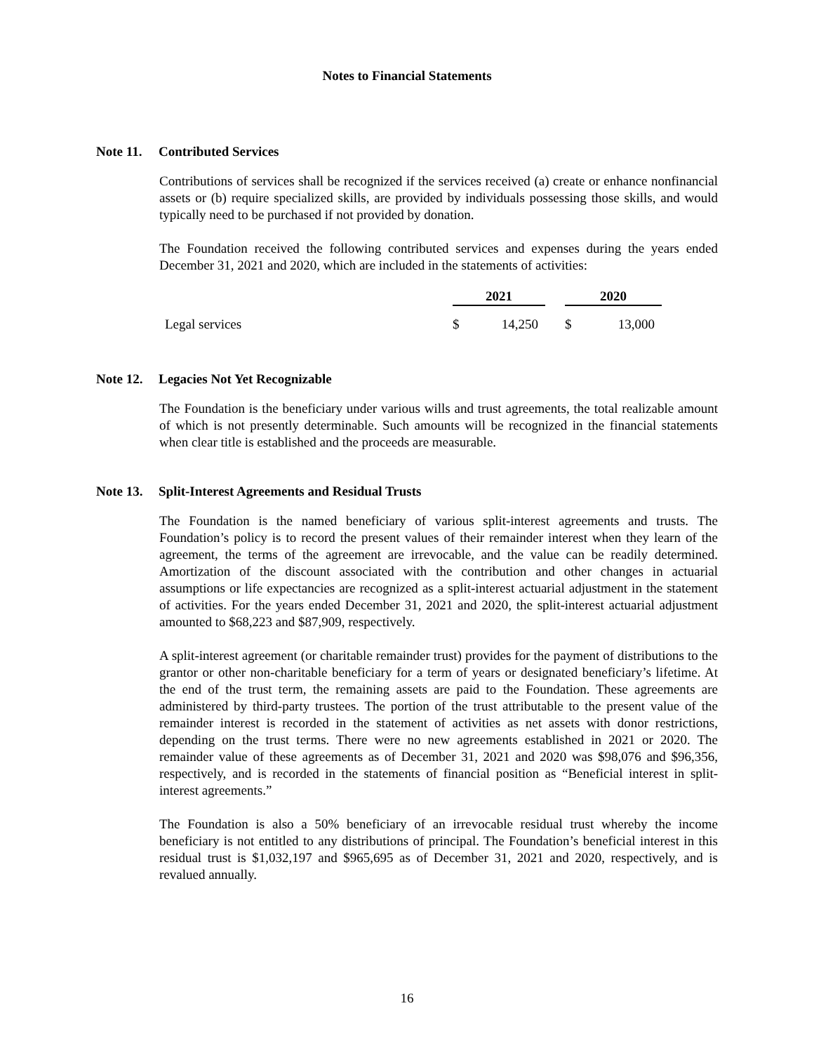Notes to Financial Statements
Note 11. Contributed Services
Contributions of services shall be recognized if the services received (a) create or enhance nonfinancial assets or (b) require specialized skills, are provided by individuals possessing those skills, and would typically need to be purchased if not provided by donation.
The Foundation received the following contributed services and expenses during the years ended December 31, 2021 and 2020, which are included in the statements of activities:
| | 2021 | | | 2020 | |
| --- | --- | --- | --- | --- | --- |
| Legal services | $ | 14,250 | | $ | 13,000 |
Note 12. Legacies Not Yet Recognizable
The Foundation is the beneficiary under various wills and trust agreements, the total realizable amount of which is not presently determinable. Such amounts will be recognized in the financial statements when clear title is established and the proceeds are measurable.
Note 13. Split-Interest Agreements and Residual Trusts
The Foundation is the named beneficiary of various split-interest agreements and trusts. The Foundation’s policy is to record the present values of their remainder interest when they learn of the agreement, the terms of the agreement are irrevocable, and the value can be readily determined. Amortization of the discount associated with the contribution and other changes in actuarial assumptions or life expectancies are recognized as a split-interest actuarial adjustment in the statement of activities. For the years ended December 31, 2021 and 2020, the split-interest actuarial adjustment amounted to $68,223 and $87,909, respectively.
A split-interest agreement (or charitable remainder trust) provides for the payment of distributions to the grantor or other non-charitable beneficiary for a term of years or designated beneficiary’s lifetime. At the end of the trust term, the remaining assets are paid to the Foundation. These agreements are administered by third-party trustees. The portion of the trust attributable to the present value of the remainder interest is recorded in the statement of activities as net assets with donor restrictions, depending on the trust terms. There were no new agreements established in 2021 or 2020. The remainder value of these agreements as of December 31, 2021 and 2020 was $98,076 and $96,356, respectively, and is recorded in the statements of financial position as “Beneficial interest in split-interest agreements.”
The Foundation is also a 50% beneficiary of an irrevocable residual trust whereby the income beneficiary is not entitled to any distributions of principal. The Foundation’s beneficial interest in this residual trust is $1,032,197 and $965,695 as of December 31, 2021 and 2020, respectively, and is revalued annually.
16